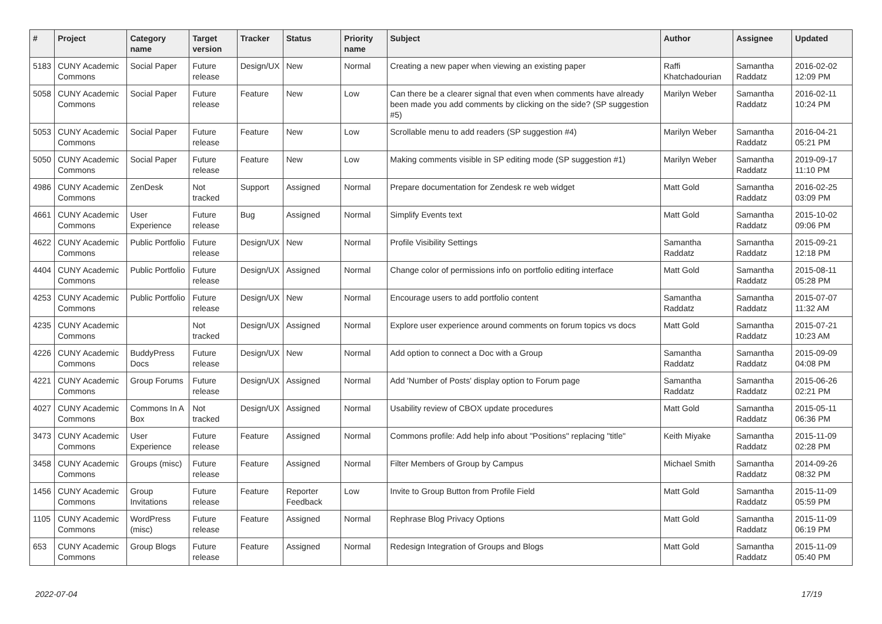| # | Project | Category name | Target version | Tracker | Status | Priority name | Subject | Author | Assignee | Updated |
| --- | --- | --- | --- | --- | --- | --- | --- | --- | --- | --- |
| 5183 | CUNY Academic Commons | Social Paper | Future release | Design/UX | New | Normal | Creating a new paper when viewing an existing paper | Raffi Khatchadourian | Samantha Raddatz | 2016-02-02 12:09 PM |
| 5058 | CUNY Academic Commons | Social Paper | Future release | Feature | New | Low | Can there be a clearer signal that even when comments have already been made you add comments by clicking on the side? (SP suggestion #5) | Marilyn Weber | Samantha Raddatz | 2016-02-11 10:24 PM |
| 5053 | CUNY Academic Commons | Social Paper | Future release | Feature | New | Low | Scrollable menu to add readers (SP suggestion #4) | Marilyn Weber | Samantha Raddatz | 2016-04-21 05:21 PM |
| 5050 | CUNY Academic Commons | Social Paper | Future release | Feature | New | Low | Making comments visible in SP editing mode (SP suggestion #1) | Marilyn Weber | Samantha Raddatz | 2019-09-17 11:10 PM |
| 4986 | CUNY Academic Commons | ZenDesk | Not tracked | Support | Assigned | Normal | Prepare documentation for Zendesk re web widget | Matt Gold | Samantha Raddatz | 2016-02-25 03:09 PM |
| 4661 | CUNY Academic Commons | User Experience | Future release | Bug | Assigned | Normal | Simplify Events text | Matt Gold | Samantha Raddatz | 2015-10-02 09:06 PM |
| 4622 | CUNY Academic Commons | Public Portfolio | Future release | Design/UX | New | Normal | Profile Visibility Settings | Samantha Raddatz | Samantha Raddatz | 2015-09-21 12:18 PM |
| 4404 | CUNY Academic Commons | Public Portfolio | Future release | Design/UX | Assigned | Normal | Change color of permissions info on portfolio editing interface | Matt Gold | Samantha Raddatz | 2015-08-11 05:28 PM |
| 4253 | CUNY Academic Commons | Public Portfolio | Future release | Design/UX | New | Normal | Encourage users to add portfolio content | Samantha Raddatz | Samantha Raddatz | 2015-07-07 11:32 AM |
| 4235 | CUNY Academic Commons | | Not tracked | Design/UX | Assigned | Normal | Explore user experience around comments on forum topics vs docs | Matt Gold | Samantha Raddatz | 2015-07-21 10:23 AM |
| 4226 | CUNY Academic Commons | BuddyPress Docs | Future release | Design/UX | New | Normal | Add option to connect a Doc with a Group | Samantha Raddatz | Samantha Raddatz | 2015-09-09 04:08 PM |
| 4221 | CUNY Academic Commons | Group Forums | Future release | Design/UX | Assigned | Normal | Add 'Number of Posts' display option to Forum page | Samantha Raddatz | Samantha Raddatz | 2015-06-26 02:21 PM |
| 4027 | CUNY Academic Commons | Commons In A Box | Not tracked | Design/UX | Assigned | Normal | Usability review of CBOX update procedures | Matt Gold | Samantha Raddatz | 2015-05-11 06:36 PM |
| 3473 | CUNY Academic Commons | User Experience | Future release | Feature | Assigned | Normal | Commons profile: Add help info about "Positions" replacing "title" | Keith Miyake | Samantha Raddatz | 2015-11-09 02:28 PM |
| 3458 | CUNY Academic Commons | Groups (misc) | Future release | Feature | Assigned | Normal | Filter Members of Group by Campus | Michael Smith | Samantha Raddatz | 2014-09-26 08:32 PM |
| 1456 | CUNY Academic Commons | Group Invitations | Future release | Feature | Reporter Feedback | Low | Invite to Group Button from Profile Field | Matt Gold | Samantha Raddatz | 2015-11-09 05:59 PM |
| 1105 | CUNY Academic Commons | WordPress (misc) | Future release | Feature | Assigned | Normal | Rephrase Blog Privacy Options | Matt Gold | Samantha Raddatz | 2015-11-09 06:19 PM |
| 653 | CUNY Academic Commons | Group Blogs | Future release | Feature | Assigned | Normal | Redesign Integration of Groups and Blogs | Matt Gold | Samantha Raddatz | 2015-11-09 05:40 PM |
2022-07-04 17/19